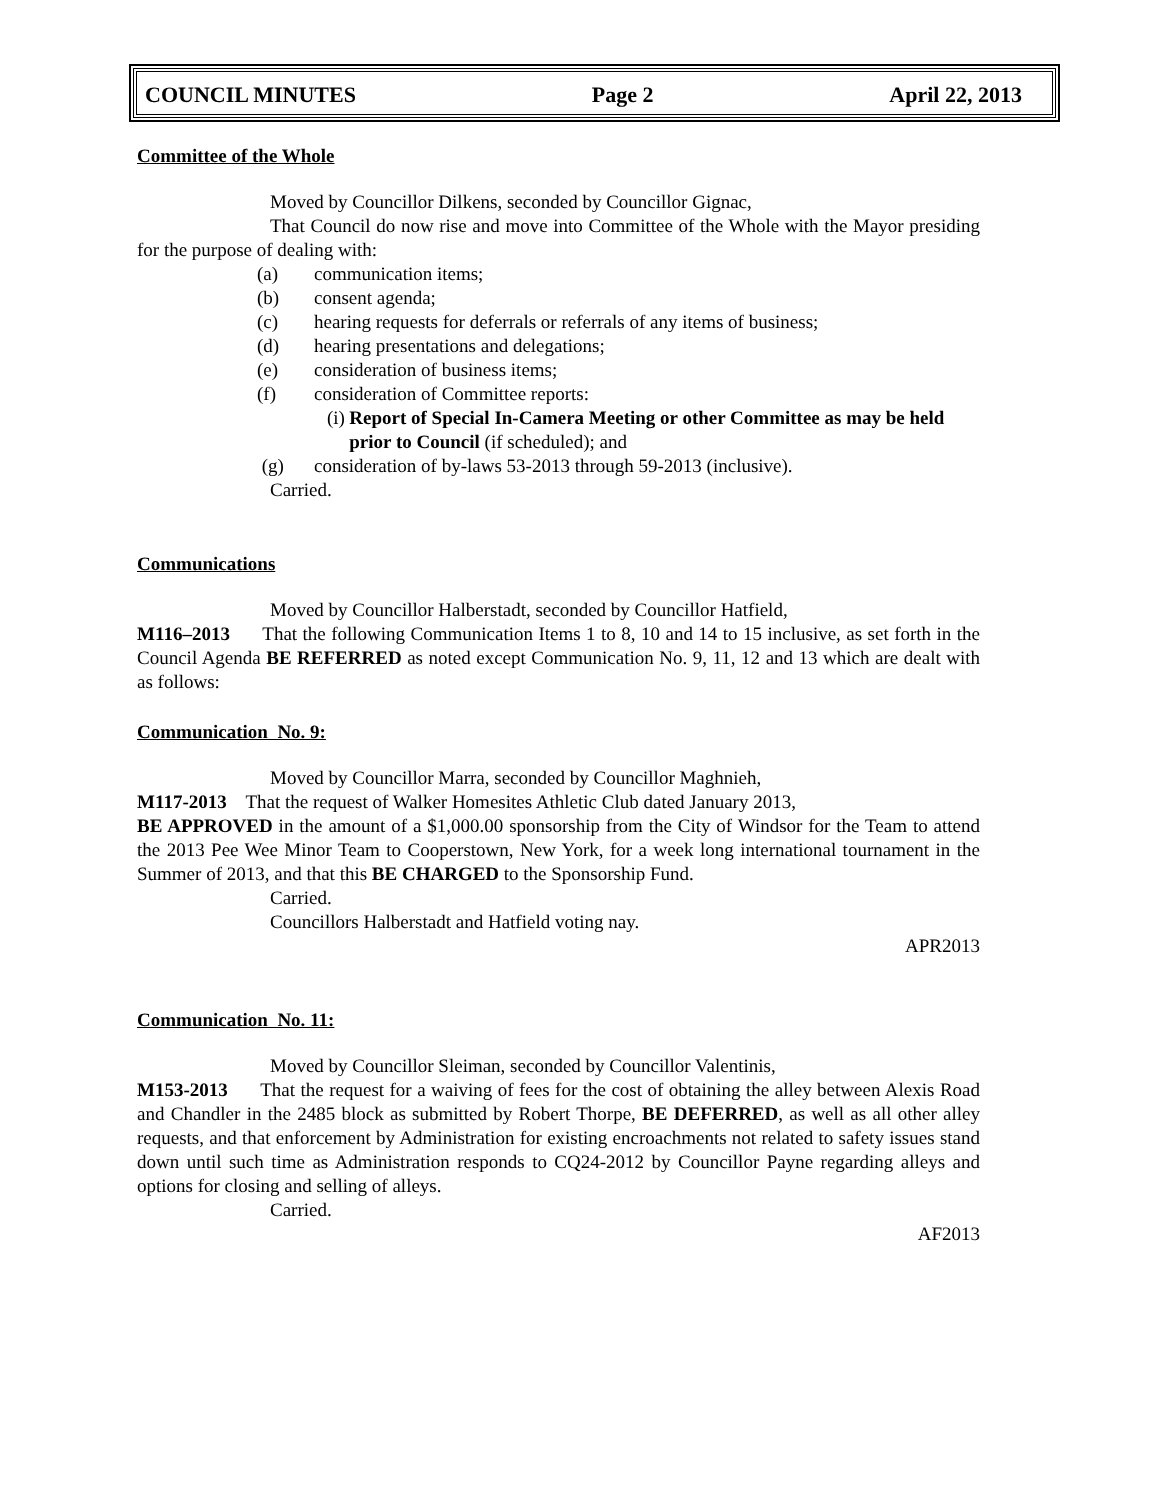COUNCIL MINUTES Page 2 April 22, 2013
Committee of the Whole
Moved by Councillor Dilkens, seconded by Councillor Gignac,
That Council do now rise and move into Committee of the Whole with the Mayor presiding for the purpose of dealing with:
(a) communication items;
(b) consent agenda;
(c) hearing requests for deferrals or referrals of any items of business;
(d) hearing presentations and delegations;
(e) consideration of business items;
(f) consideration of Committee reports:
(i) Report of Special In-Camera Meeting or other Committee as may be held prior to Council (if scheduled); and
(g) consideration of by-laws 53-2013 through 59-2013 (inclusive).
Carried.
Communications
Moved by Councillor Halberstadt, seconded by Councillor Hatfield,
M116–2013 That the following Communication Items 1 to 8, 10 and 14 to 15 inclusive, as set forth in the Council Agenda BE REFERRED as noted except Communication No. 9, 11, 12 and 13 which are dealt with as follows:
Communication No. 9:
Moved by Councillor Marra, seconded by Councillor Maghnieh,
M117-2013 That the request of Walker Homesites Athletic Club dated January 2013,
BE APPROVED in the amount of a $1,000.00 sponsorship from the City of Windsor for the Team to attend the 2013 Pee Wee Minor Team to Cooperstown, New York, for a week long international tournament in the Summer of 2013, and that this BE CHARGED to the Sponsorship Fund.
Carried.
Councillors Halberstadt and Hatfield voting nay.
APR2013
Communication No. 11:
Moved by Councillor Sleiman, seconded by Councillor Valentinis,
M153-2013 That the request for a waiving of fees for the cost of obtaining the alley between Alexis Road and Chandler in the 2485 block as submitted by Robert Thorpe, BE DEFERRED, as well as all other alley requests, and that enforcement by Administration for existing encroachments not related to safety issues stand down until such time as Administration responds to CQ24-2012 by Councillor Payne regarding alleys and options for closing and selling of alleys.
Carried.
AF2013